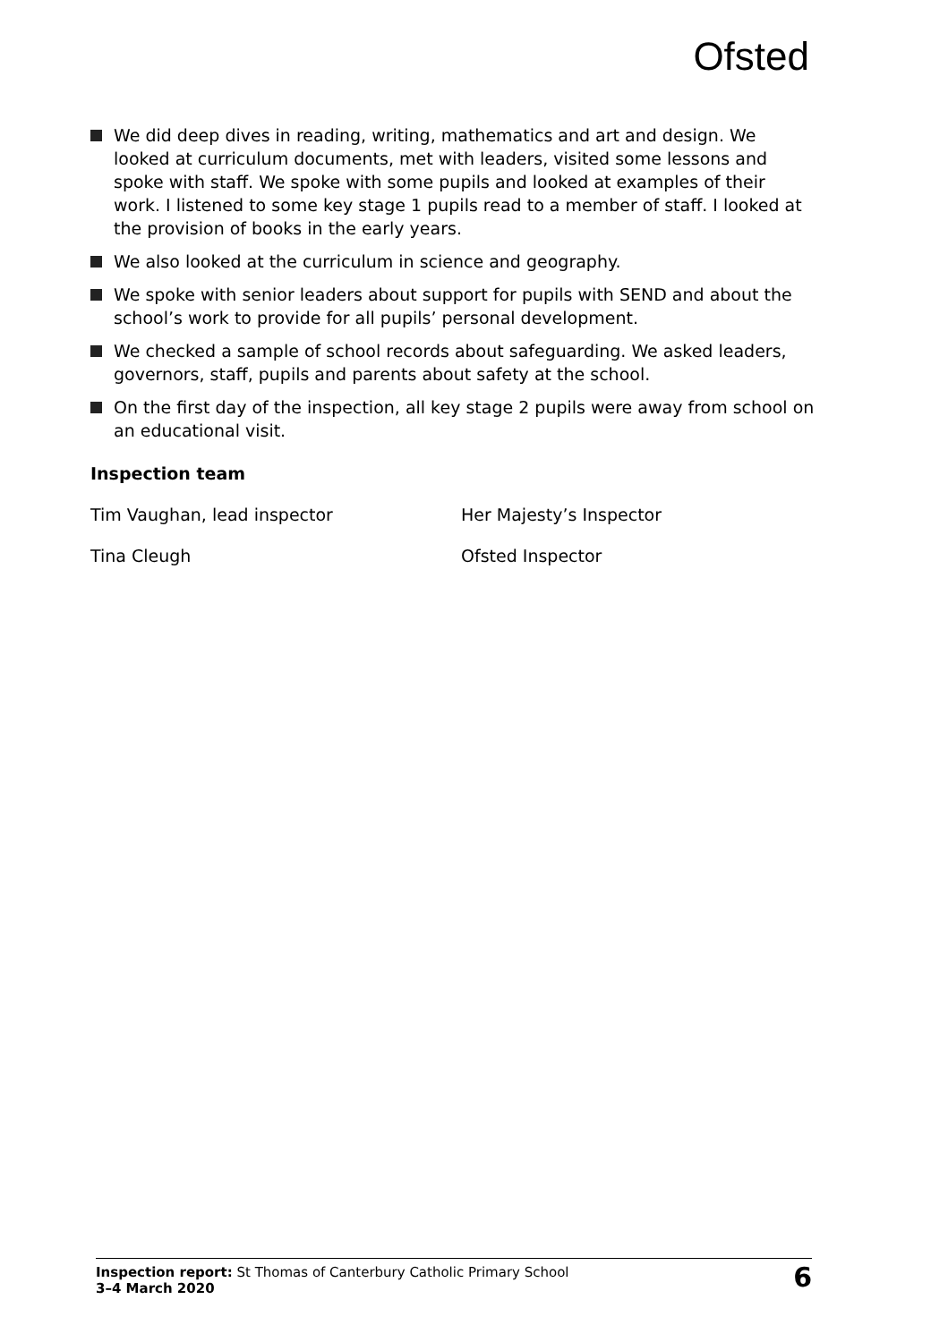Ofsted
We did deep dives in reading, writing, mathematics and art and design. We looked at curriculum documents, met with leaders, visited some lessons and spoke with staff. We spoke with some pupils and looked at examples of their work. I listened to some key stage 1 pupils read to a member of staff. I looked at the provision of books in the early years.
We also looked at the curriculum in science and geography.
We spoke with senior leaders about support for pupils with SEND and about the school’s work to provide for all pupils’ personal development.
We checked a sample of school records about safeguarding. We asked leaders, governors, staff, pupils and parents about safety at the school.
On the first day of the inspection, all key stage 2 pupils were away from school on an educational visit.
Inspection team
Tim Vaughan, lead inspector Her Majesty’s Inspector
Tina Cleugh Ofsted Inspector
Inspection report: St Thomas of Canterbury Catholic Primary School
3–4 March 2020
6